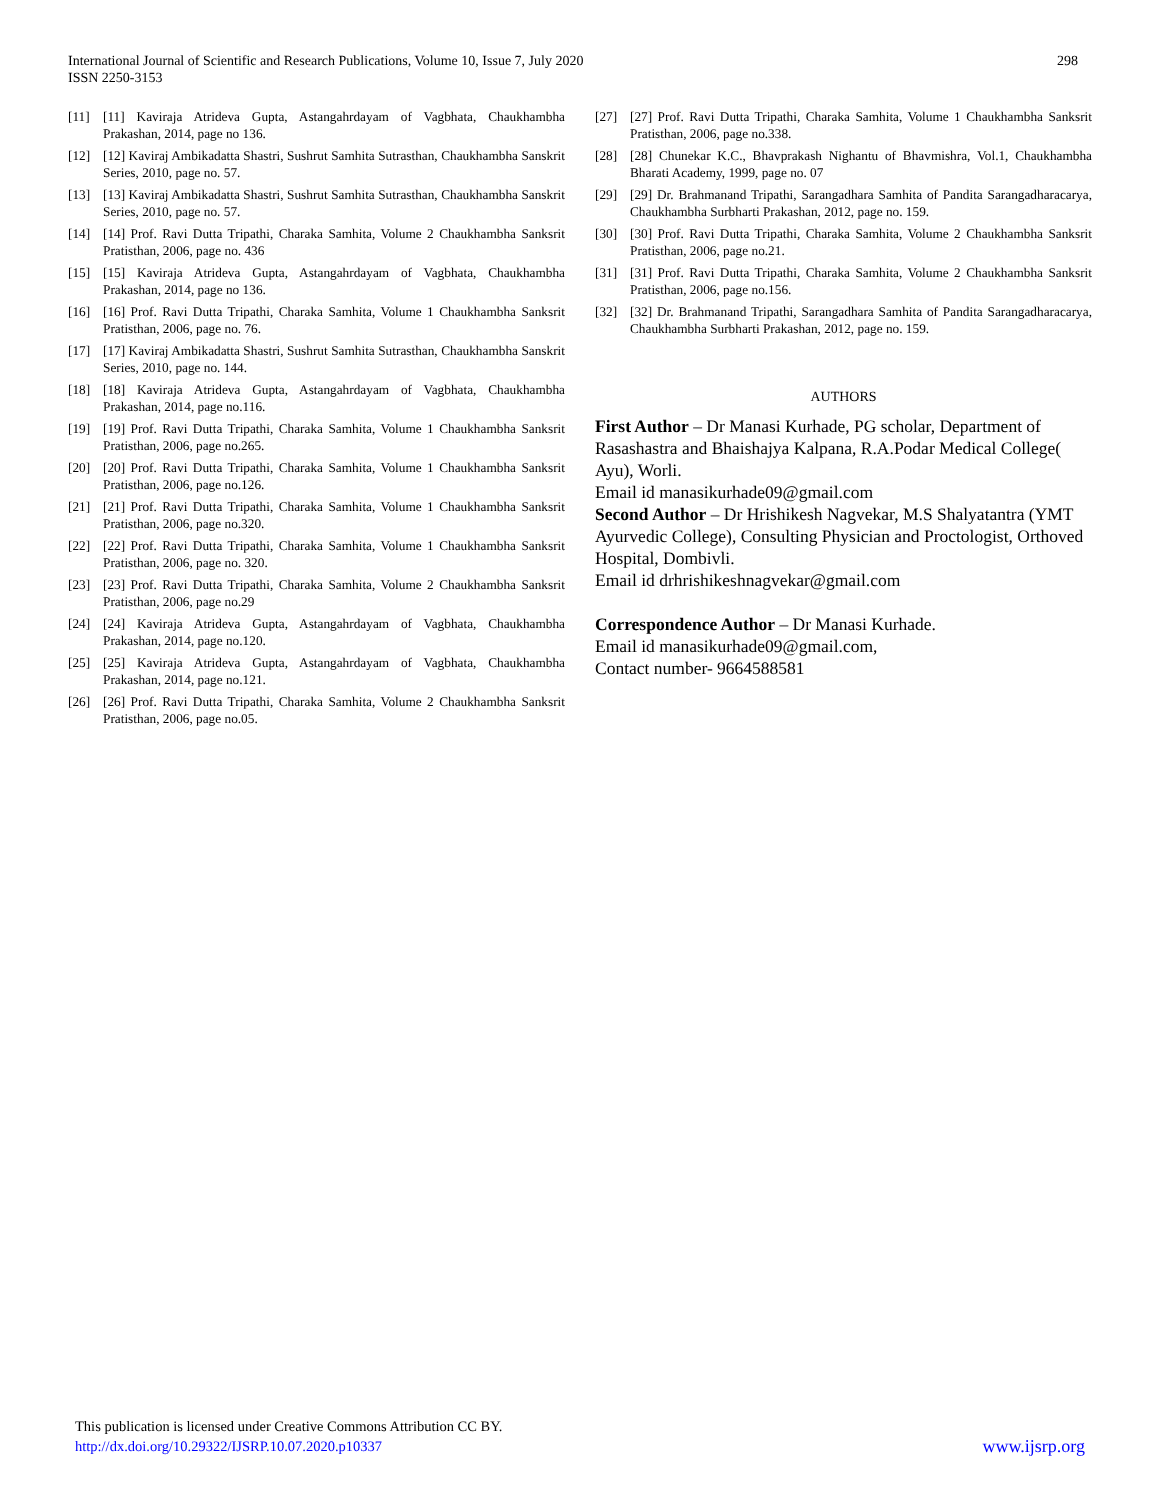International Journal of Scientific and Research Publications, Volume 10, Issue 7, July 2020
ISSN 2250-3153
298
[11] [11] Kaviraja Atrideva Gupta, Astangahrdayam of Vagbhata, Chaukhambha Prakashan, 2014, page no 136.
[12] [12] Kaviraj Ambikadatta Shastri, Sushrut Samhita Sutrasthan, Chaukhambha Sanskrit Series, 2010, page no. 57.
[13] [13] Kaviraj Ambikadatta Shastri, Sushrut Samhita Sutrasthan, Chaukhambha Sanskrit Series, 2010, page no. 57.
[14] [14] Prof. Ravi Dutta Tripathi, Charaka Samhita, Volume 2 Chaukhambha Sanksrit Pratisthan, 2006, page no. 436
[15] [15] Kaviraja Atrideva Gupta, Astangahrdayam of Vagbhata, Chaukhambha Prakashan, 2014, page no 136.
[16] [16] Prof. Ravi Dutta Tripathi, Charaka Samhita, Volume 1 Chaukhambha Sanksrit Pratisthan, 2006, page no. 76.
[17] [17] Kaviraj Ambikadatta Shastri, Sushrut Samhita Sutrasthan, Chaukhambha Sanskrit Series, 2010, page no. 144.
[18] [18] Kaviraja Atrideva Gupta, Astangahrdayam of Vagbhata, Chaukhambha Prakashan, 2014, page no.116.
[19] [19] Prof. Ravi Dutta Tripathi, Charaka Samhita, Volume 1 Chaukhambha Sanksrit Pratisthan, 2006, page no.265.
[20] [20] Prof. Ravi Dutta Tripathi, Charaka Samhita, Volume 1 Chaukhambha Sanksrit Pratisthan, 2006, page no.126.
[21] [21] Prof. Ravi Dutta Tripathi, Charaka Samhita, Volume 1 Chaukhambha Sanksrit Pratisthan, 2006, page no.320.
[22] [22] Prof. Ravi Dutta Tripathi, Charaka Samhita, Volume 1 Chaukhambha Sanksrit Pratisthan, 2006, page no. 320.
[23] [23] Prof. Ravi Dutta Tripathi, Charaka Samhita, Volume 2 Chaukhambha Sanksrit Pratisthan, 2006, page no.29
[24] [24] Kaviraja Atrideva Gupta, Astangahrdayam of Vagbhata, Chaukhambha Prakashan, 2014, page no.120.
[25] [25] Kaviraja Atrideva Gupta, Astangahrdayam of Vagbhata, Chaukhambha Prakashan, 2014, page no.121.
[26] [26] Prof. Ravi Dutta Tripathi, Charaka Samhita, Volume 2 Chaukhambha Sanksrit Pratisthan, 2006, page no.05.
[27] [27] Prof. Ravi Dutta Tripathi, Charaka Samhita, Volume 1 Chaukhambha Sanksrit Pratisthan, 2006, page no.338.
[28] [28] Chunekar K.C., Bhavprakash Nighantu of Bhavmishra, Vol.1, Chaukhambha Bharati Academy, 1999, page no. 07
[29] [29] Dr. Brahmanand Tripathi, Sarangadhara Samhita of Pandita Sarangadharacarya, Chaukhambha Surbharti Prakashan, 2012, page no. 159.
[30] [30] Prof. Ravi Dutta Tripathi, Charaka Samhita, Volume 2 Chaukhambha Sanksrit Pratisthan, 2006, page no.21.
[31] [31] Prof. Ravi Dutta Tripathi, Charaka Samhita, Volume 2 Chaukhambha Sanksrit Pratisthan, 2006, page no.156.
[32] [32] Dr. Brahmanand Tripathi, Sarangadhara Samhita of Pandita Sarangadharacarya, Chaukhambha Surbharti Prakashan, 2012, page no. 159.
AUTHORS
First Author – Dr Manasi Kurhade, PG scholar, Department of Rasashastra and Bhaishajya Kalpana, R.A.Podar Medical College( Ayu), Worli.
Email id manasikurhade09@gmail.com
Second Author – Dr Hrishikesh Nagvekar, M.S Shalyatantra (YMT Ayurvedic College), Consulting Physician and Proctologist, Orthoved Hospital, Dombivli.
Email id drhrishikeshnagvekar@gmail.com
Correspondence Author – Dr Manasi Kurhade.
Email id manasikurhade09@gmail.com,
Contact number- 9664588581
This publication is licensed under Creative Commons Attribution CC BY.
http://dx.doi.org/10.29322/IJSRP.10.07.2020.p10337
www.ijsrp.org